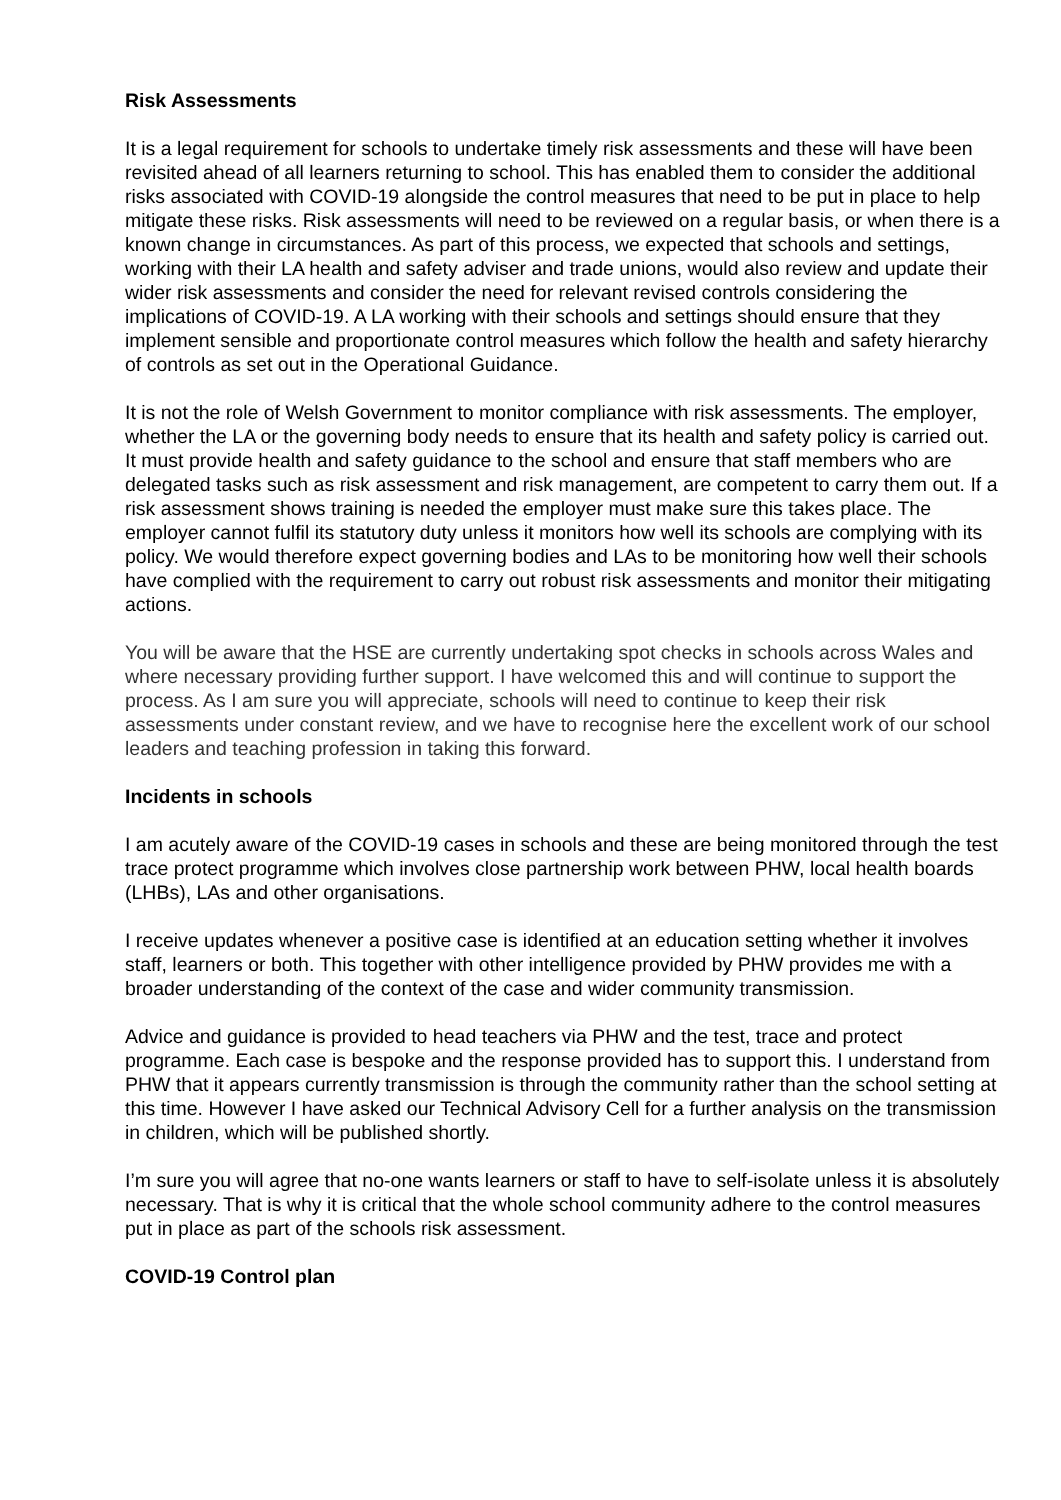Risk Assessments
It is a legal requirement for schools to undertake timely risk assessments and these will have been revisited ahead of all learners returning to school. This has enabled them to consider the additional risks associated with COVID-19 alongside the control measures that need to be put in place to help mitigate these risks. Risk assessments will need to be reviewed on a regular basis, or when there is a known change in circumstances. As part of this process, we expected that schools and settings, working with their LA health and safety adviser and trade unions, would also review and update their wider risk assessments and consider the need for relevant revised controls considering the implications of COVID-19. A LA working with their schools and settings should ensure that they implement sensible and proportionate control measures which follow the health and safety hierarchy of controls as set out in the Operational Guidance.
It is not the role of Welsh Government to monitor compliance with risk assessments. The employer, whether the LA or the governing body needs to ensure that its health and safety policy is carried out. It must provide health and safety guidance to the school and ensure that staff members who are delegated tasks such as risk assessment and risk management, are competent to carry them out. If a risk assessment shows training is needed the employer must make sure this takes place. The employer cannot fulfil its statutory duty unless it monitors how well its schools are complying with its policy. We would therefore expect governing bodies and LAs to be monitoring how well their schools have complied with the requirement to carry out robust risk assessments and monitor their mitigating actions.
You will be aware that the HSE are currently undertaking spot checks in schools across Wales and where necessary providing further support. I have welcomed this and will continue to support the process. As I am sure you will appreciate, schools will need to continue to keep their risk assessments under constant review, and we have to recognise here the excellent work of our school leaders and teaching profession in taking this forward.
Incidents in schools
I am acutely aware of the COVID-19 cases in schools and these are being monitored through the test trace protect programme which involves close partnership work between PHW, local health boards (LHBs), LAs and other organisations.
I receive updates whenever a positive case is identified at an education setting whether it involves staff, learners or both. This together with other intelligence provided by PHW provides me with a broader understanding of the context of the case and wider community transmission.
Advice and guidance is provided to head teachers via PHW and the test, trace and protect programme. Each case is bespoke and the response provided has to support this. I understand from PHW that it appears currently transmission is through the community rather than the school setting at this time. However I have asked our Technical Advisory Cell for a further analysis on the transmission in children, which will be published shortly.
I’m sure you will agree that no-one wants learners or staff to have to self-isolate unless it is absolutely necessary. That is why it is critical that the whole school community adhere to the control measures put in place as part of the schools risk assessment.
COVID-19 Control plan